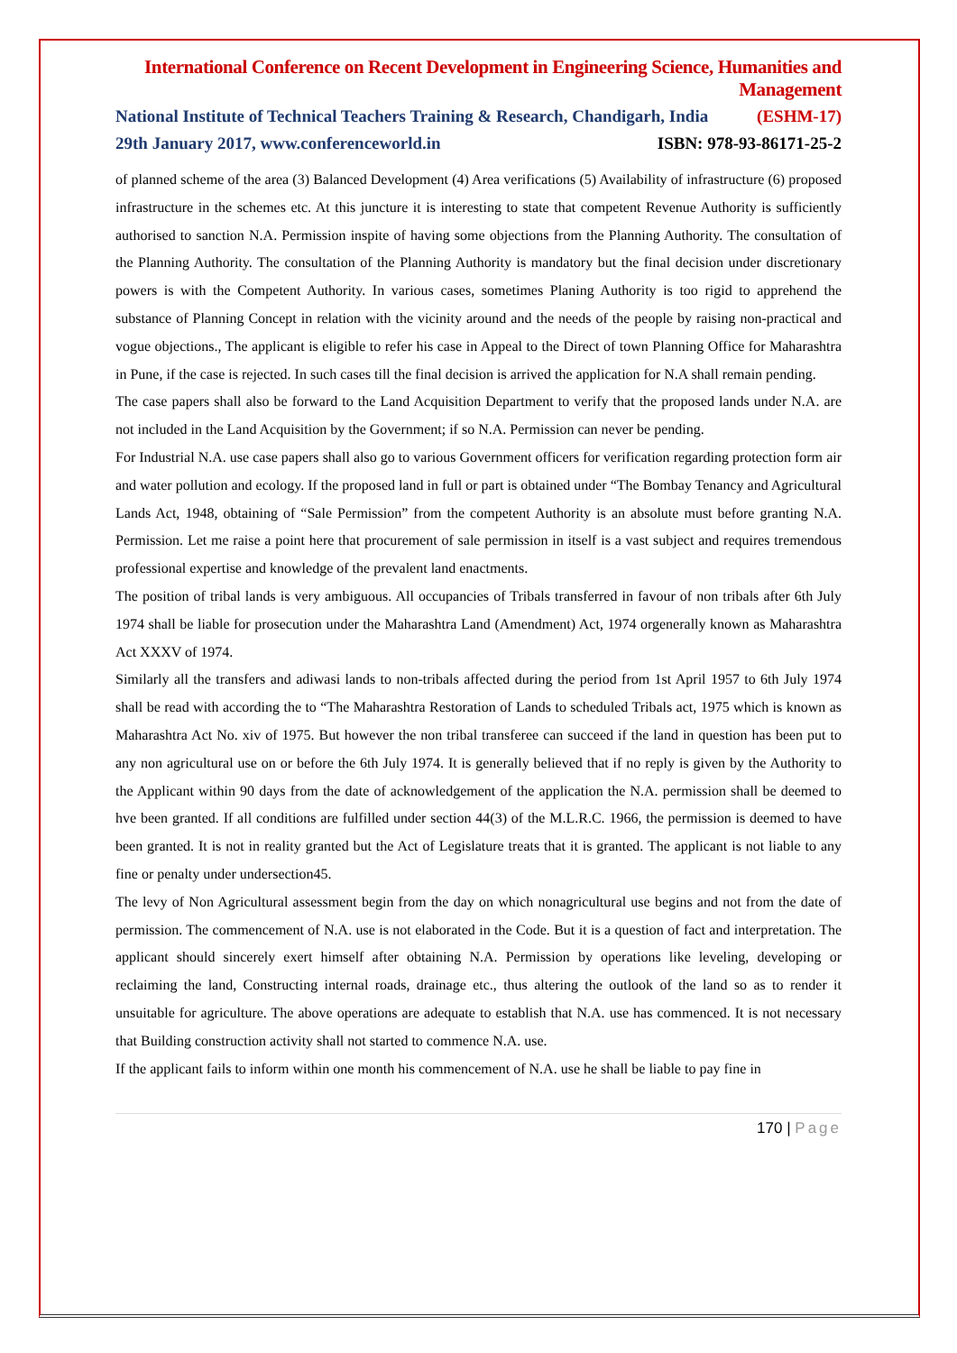International Conference on Recent Development in Engineering Science, Humanities and Management
National Institute of Technical Teachers Training & Research, Chandigarh, India (ESHM-17)
29th January 2017, www.conferenceworld.in ISBN: 978-93-86171-25-2
of planned scheme of the area (3) Balanced Development (4) Area verifications (5) Availability of infrastructure (6) proposed infrastructure in the schemes etc. At this juncture it is interesting to state that competent Revenue Authority is sufficiently authorised to sanction N.A. Permission inspite of having some objections from the Planning Authority. The consultation of the Planning Authority. The consultation of the Planning Authority is mandatory but the final decision under discretionary powers is with the Competent Authority. In various cases, sometimes Planing Authority is too rigid to apprehend the substance of Planning Concept in relation with the vicinity around and the needs of the people by raising non-practical and vogue objections., The applicant is eligible to refer his case in Appeal to the Direct of town Planning Office for Maharashtra in Pune, if the case is rejected. In such cases till the final decision is arrived the application for N.A shall remain pending.
The case papers shall also be forward to the Land Acquisition Department to verify that the proposed lands under N.A. are not included in the Land Acquisition by the Government; if so N.A. Permission can never be pending.
For Industrial N.A. use case papers shall also go to various Government officers for verification regarding protection form air and water pollution and ecology. If the proposed land in full or part is obtained under “The Bombay Tenancy and Agricultural Lands Act, 1948, obtaining of “Sale Permission” from the competent Authority is an absolute must before granting N.A. Permission. Let me raise a point here that procurement of sale permission in itself is a vast subject and requires tremendous professional expertise and knowledge of the prevalent land enactments.
The position of tribal lands is very ambiguous. All occupancies of Tribals transferred in favour of non tribals after 6th July 1974 shall be liable for prosecution under the Maharashtra Land (Amendment) Act, 1974 orgenerally known as Maharashtra Act XXXV of 1974.
Similarly all the transfers and adiwasi lands to non-tribals affected during the period from 1st April 1957 to 6th July 1974 shall be read with according the to “The Maharashtra Restoration of Lands to scheduled Tribals act, 1975 which is known as Maharashtra Act No. xiv of 1975. But however the non tribal transferee can succeed if the land in question has been put to any non agricultural use on or before the 6th July 1974. It is generally believed that if no reply is given by the Authority to the Applicant within 90 days from the date of acknowledgement of the application the N.A. permission shall be deemed to hve been granted. If all conditions are fulfilled under section 44(3) of the M.L.R.C. 1966, the permission is deemed to have been granted. It is not in reality granted but the Act of Legislature treats that it is granted. The applicant is not liable to any fine or penalty under undersection45.
The levy of Non Agricultural assessment begin from the day on which nonagricultural use begins and not from the date of permission. The commencement of N.A. use is not elaborated in the Code. But it is a question of fact and interpretation. The applicant should sincerely exert himself after obtaining N.A. Permission by operations like leveling, developing or reclaiming the land, Constructing internal roads, drainage etc., thus altering the outlook of the land so as to render it unsuitable for agriculture. The above operations are adequate to establish that N.A. use has commenced. It is not necessary that Building construction activity shall not started to commence N.A. use.
If the applicant fails to inform within one month his commencement of N.A. use he shall be liable to pay fine in
170 | Page